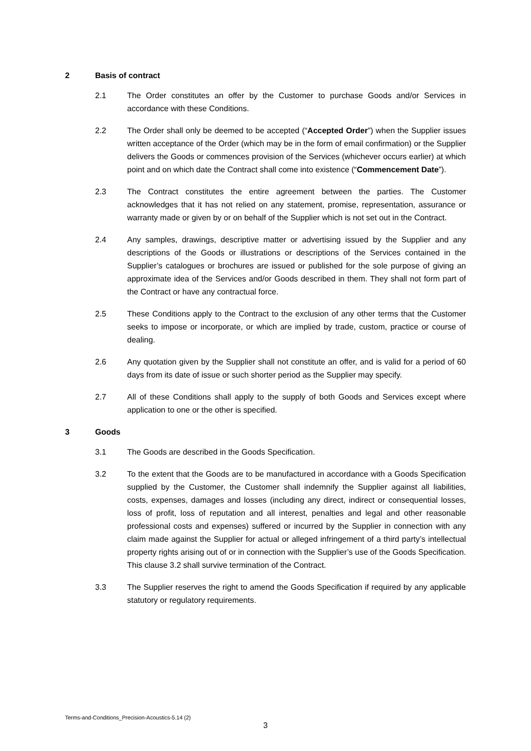2 Basis of contract
2.1 The Order constitutes an offer by the Customer to purchase Goods and/or Services in accordance with these Conditions.
2.2 The Order shall only be deemed to be accepted (“Accepted Order”) when the Supplier issues written acceptance of the Order (which may be in the form of email confirmation) or the Supplier delivers the Goods or commences provision of the Services (whichever occurs earlier) at which point and on which date the Contract shall come into existence (“Commencement Date”).
2.3 The Contract constitutes the entire agreement between the parties. The Customer acknowledges that it has not relied on any statement, promise, representation, assurance or warranty made or given by or on behalf of the Supplier which is not set out in the Contract.
2.4 Any samples, drawings, descriptive matter or advertising issued by the Supplier and any descriptions of the Goods or illustrations or descriptions of the Services contained in the Supplier’s catalogues or brochures are issued or published for the sole purpose of giving an approximate idea of the Services and/or Goods described in them. They shall not form part of the Contract or have any contractual force.
2.5 These Conditions apply to the Contract to the exclusion of any other terms that the Customer seeks to impose or incorporate, or which are implied by trade, custom, practice or course of dealing.
2.6 Any quotation given by the Supplier shall not constitute an offer, and is valid for a period of 60 days from its date of issue or such shorter period as the Supplier may specify.
2.7 All of these Conditions shall apply to the supply of both Goods and Services except where application to one or the other is specified.
3 Goods
3.1 The Goods are described in the Goods Specification.
3.2 To the extent that the Goods are to be manufactured in accordance with a Goods Specification supplied by the Customer, the Customer shall indemnify the Supplier against all liabilities, costs, expenses, damages and losses (including any direct, indirect or consequential losses, loss of profit, loss of reputation and all interest, penalties and legal and other reasonable professional costs and expenses) suffered or incurred by the Supplier in connection with any claim made against the Supplier for actual or alleged infringement of a third party’s intellectual property rights arising out of or in connection with the Supplier’s use of the Goods Specification. This clause 3.2 shall survive termination of the Contract.
3.3 The Supplier reserves the right to amend the Goods Specification if required by any applicable statutory or regulatory requirements.
Terms-and-Conditions_Precision-Acoustics-5.14 (2)
3